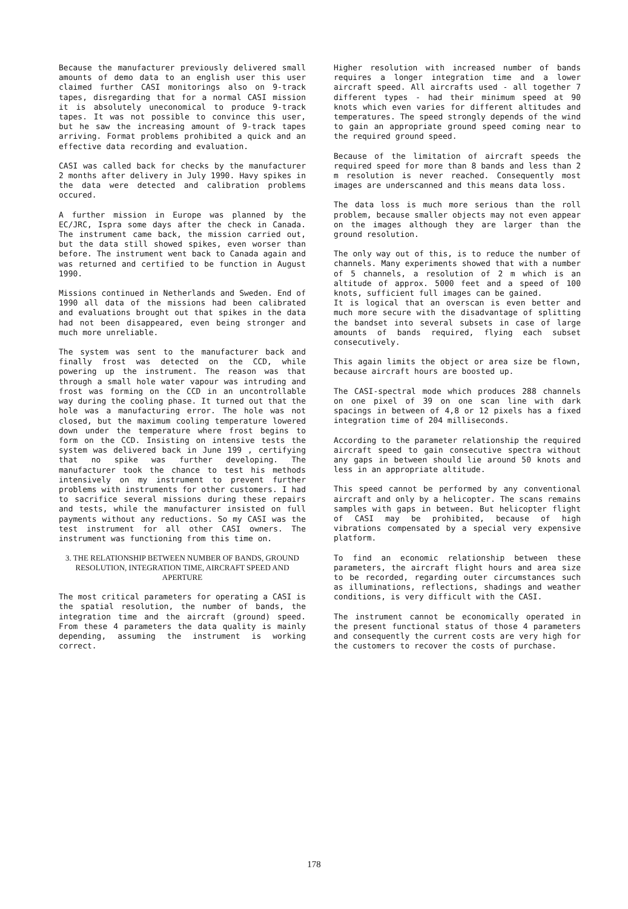Because the manufacturer previously delivered small amounts of demo data to an english user this user claimed further CASI monitorings also on 9-track tapes, disregarding that for a normal CASI mission it is absolutely uneconomical to produce 9-track tapes. It was not possible to convince this user, but he saw the increasing amount of 9-track tapes arriving. Format problems prohibited a quick and an effective data recording and evaluation.
CASI was called back for checks by the manufacturer 2 months after delivery in July 1990. Havy spikes in the data were detected and calibration problems occured.
A further mission in Europe was planned by the EC/JRC, Ispra some days after the check in Canada. The instrument came back, the mission carried out, but the data still showed spikes, even worser than before. The instrument went back to Canada again and was returned and certified to be function in August 1990.
Missions continued in Netherlands and Sweden. End of 1990 all data of the missions had been calibrated and evaluations brought out that spikes in the data had not been disappeared, even being stronger and much more unreliable.
The system was sent to the manufacturer back and finally frost was detected on the CCD, while powering up the instrument. The reason was that through a small hole water vapour was intruding and frost was forming on the CCD in an uncontrollable way during the cooling phase. It turned out that the hole was a manufacturing error. The hole was not closed, but the maximum cooling temperature lowered down under the temperature where frost begins to form on the CCD. Insisting on intensive tests the system was delivered back in June 199 , certifying that no spike was further developing. The manufacturer took the chance to test his methods intensively on my instrument to prevent further problems with instruments for other customers. I had to sacrifice several missions during these repairs and tests, while the manufacturer insisted on full payments without any reductions. So my CASI was the test instrument for all other CASI owners. The instrument was functioning from this time on.
3. THE RELATIONSHIP BETWEEN NUMBER OF BANDS, GROUND RESOLUTION, INTEGRATION TIME, AIRCRAFT SPEED AND APERTURE
The most critical parameters for operating a CASI is the spatial resolution, the number of bands, the integration time and the aircraft (ground) speed. From these 4 parameters the data quality is mainly depending, assuming the instrument is working correct.
Higher resolution with increased number of bands requires a longer integration time and a lower aircraft speed. All aircrafts used - all together 7 different types - had their minimum speed at 90 knots which even varies for different altitudes and temperatures. The speed strongly depends of the wind to gain an appropriate ground speed coming near to the required ground speed.
Because of the limitation of aircraft speeds the required speed for more than 8 bands and less than 2 m resolution is never reached. Consequently most images are underscanned and this means data loss.
The data loss is much more serious than the roll problem, because smaller objects may not even appear on the images although they are larger than the ground resolution.
The only way out of this, is to reduce the number of channels. Many experiments showed that with a number of 5 channels, a resolution of 2 m which is an altitude of approx. 5000 feet and a speed of 100 knots, sufficient full images can be gained.
It is logical that an overscan is even better and much more secure with the disadvantage of splitting the bandset into several subsets in case of large amounts of bands required, flying each subset consecutively.
This again limits the object or area size be flown, because aircraft hours are boosted up.
The CASI-spectral mode which produces 288 channels on one pixel of 39 on one scan line with dark spacings in between of 4,8 or 12 pixels has a fixed integration time of 204 milliseconds.
According to the parameter relationship the required aircraft speed to gain consecutive spectra without any gaps in between should lie around 50 knots and less in an appropriate altitude.
This speed cannot be performed by any conventional aircraft and only by a helicopter. The scans remains samples with gaps in between. But helicopter flight of CASI may be prohibited, because of high vibrations compensated by a special very expensive platform.
To find an economic relationship between these parameters, the aircraft flight hours and area size to be recorded, regarding outer circumstances such as illuminations, reflections, shadings and weather conditions, is very difficult with the CASI.
The instrument cannot be economically operated in the present functional status of those 4 parameters and consequently the current costs are very high for the customers to recover the costs of purchase.
178